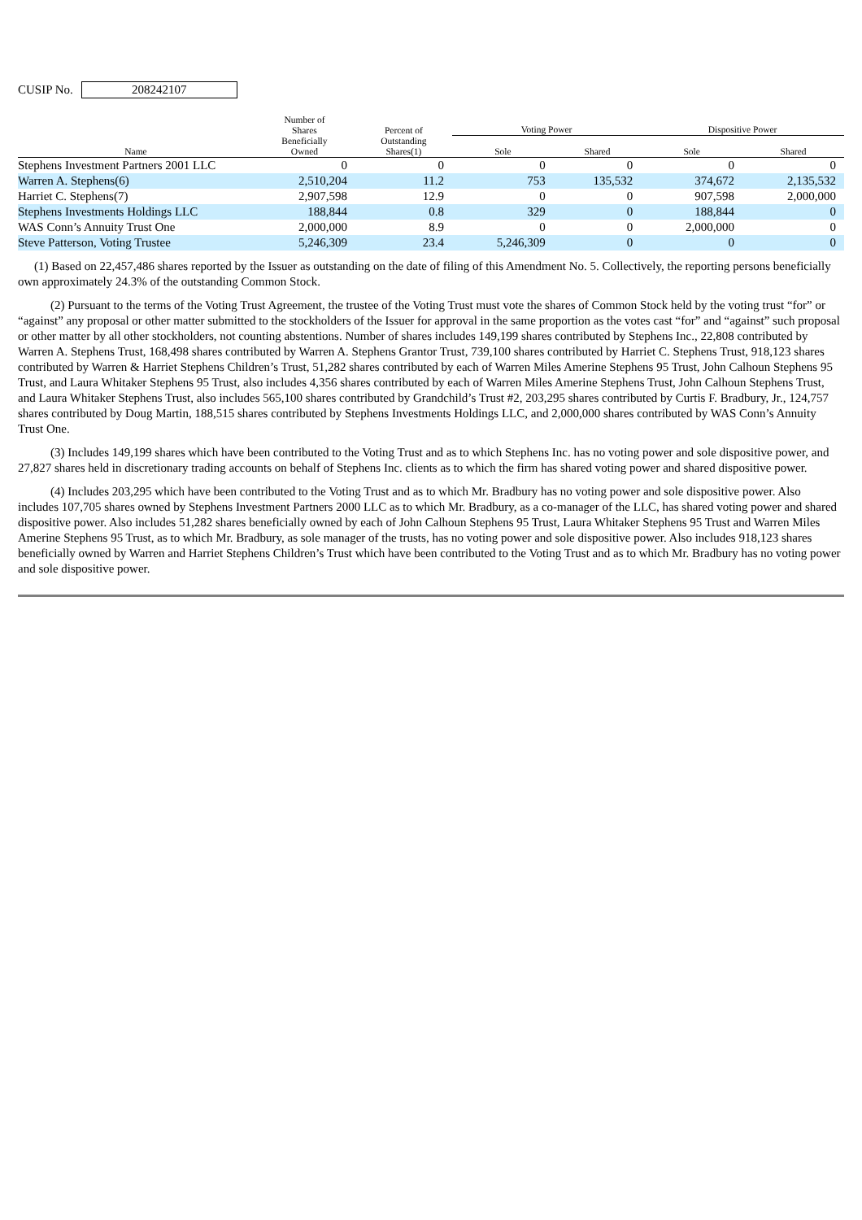CUSIP No. 208242107
| Name | Number of Shares Beneficially Owned | Percent of Outstanding Shares(1) | Voting Power | | Dispositive Power | |
| --- | --- | --- | --- | --- | --- | --- |
| | | | Sole | Shared | Sole | Shared |
| Stephens Investment Partners 2001 LLC | 0 | 0 | 0 | 0 | 0 | 0 |
| Warren A. Stephens(6) | 2,510,204 | 11.2 | 753 | 135,532 | 374,672 | 2,135,532 |
| Harriet C. Stephens(7) | 2,907,598 | 12.9 | 0 | 0 | 907,598 | 2,000,000 |
| Stephens Investments Holdings LLC | 188,844 | 0.8 | 329 | 0 | 188,844 | 0 |
| WAS Conn’s Annuity Trust One | 2,000,000 | 8.9 | 0 | 0 | 2,000,000 | 0 |
| Steve Patterson, Voting Trustee | 5,246,309 | 23.4 | 5,246,309 | 0 | 0 | 0 |
(1) Based on 22,457,486 shares reported by the Issuer as outstanding on the date of filing of this Amendment No. 5. Collectively, the reporting persons beneficially own approximately 24.3% of the outstanding Common Stock.
(2) Pursuant to the terms of the Voting Trust Agreement, the trustee of the Voting Trust must vote the shares of Common Stock held by the voting trust “for” or “against” any proposal or other matter submitted to the stockholders of the Issuer for approval in the same proportion as the votes cast “for” and “against” such proposal or other matter by all other stockholders, not counting abstentions. Number of shares includes 149,199 shares contributed by Stephens Inc., 22,808 contributed by Warren A. Stephens Trust, 168,498 shares contributed by Warren A. Stephens Grantor Trust, 739,100 shares contributed by Harriet C. Stephens Trust, 918,123 shares contributed by Warren & Harriet Stephens Children’s Trust, 51,282 shares contributed by each of Warren Miles Amerine Stephens 95 Trust, John Calhoun Stephens 95 Trust, and Laura Whitaker Stephens 95 Trust, also includes 4,356 shares contributed by each of Warren Miles Amerine Stephens Trust, John Calhoun Stephens Trust, and Laura Whitaker Stephens Trust, also includes 565,100 shares contributed by Grandchild’s Trust #2, 203,295 shares contributed by Curtis F. Bradbury, Jr., 124,757 shares contributed by Doug Martin, 188,515 shares contributed by Stephens Investments Holdings LLC, and 2,000,000 shares contributed by WAS Conn’s Annuity Trust One.
(3) Includes 149,199 shares which have been contributed to the Voting Trust and as to which Stephens Inc. has no voting power and sole dispositive power, and 27,827 shares held in discretionary trading accounts on behalf of Stephens Inc. clients as to which the firm has shared voting power and shared dispositive power.
(4) Includes 203,295 which have been contributed to the Voting Trust and as to which Mr. Bradbury has no voting power and sole dispositive power. Also includes 107,705 shares owned by Stephens Investment Partners 2000 LLC as to which Mr. Bradbury, as a co-manager of the LLC, has shared voting power and shared dispositive power. Also includes 51,282 shares beneficially owned by each of John Calhoun Stephens 95 Trust, Laura Whitaker Stephens 95 Trust and Warren Miles Amerine Stephens 95 Trust, as to which Mr. Bradbury, as sole manager of the trusts, has no voting power and sole dispositive power. Also includes 918,123 shares beneficially owned by Warren and Harriet Stephens Children’s Trust which have been contributed to the Voting Trust and as to which Mr. Bradbury has no voting power and sole dispositive power.